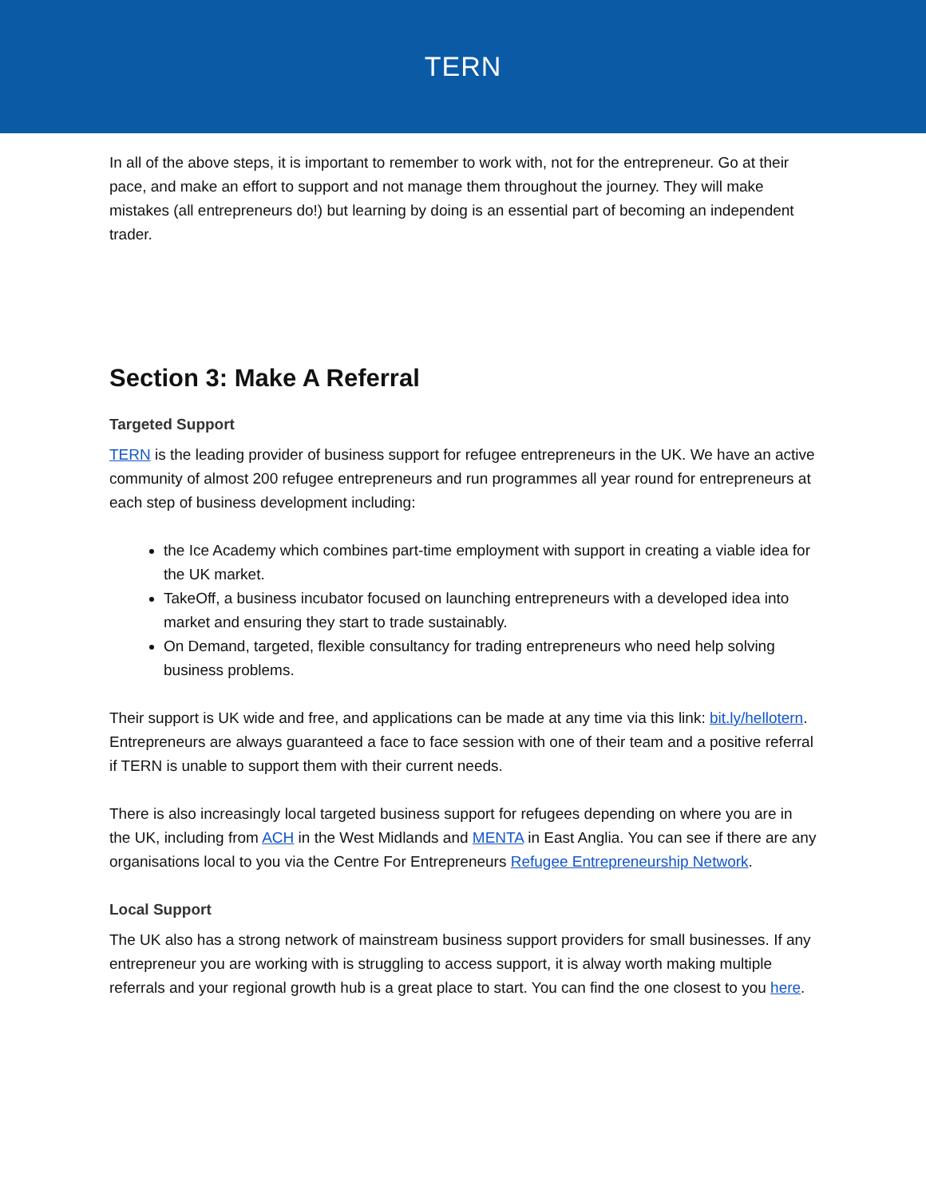TERN
In all of the above steps, it is important to remember to work with, not for the entrepreneur. Go at their pace, and make an effort to support and not manage them throughout the journey. They will make mistakes (all entrepreneurs do!) but learning by doing is an essential part of becoming an independent trader.
Section 3: Make A Referral
Targeted Support
TERN is the leading provider of business support for refugee entrepreneurs in the UK. We have an active community of almost 200 refugee entrepreneurs and run programmes all year round for entrepreneurs at each step of business development including:
the Ice Academy which combines part-time employment with support in creating a viable idea for the UK market.
TakeOff, a business incubator focused on launching entrepreneurs with a developed idea into market and ensuring they start to trade sustainably.
On Demand, targeted, flexible consultancy for trading entrepreneurs who need help solving business problems.
Their support is UK wide and free, and applications can be made at any time via this link: bit.ly/hellotern. Entrepreneurs are always guaranteed a face to face session with one of their team and a positive referral if TERN is unable to support them with their current needs.
There is also increasingly local targeted business support for refugees depending on where you are in the UK, including from ACH in the West Midlands and MENTA in East Anglia. You can see if there are any organisations local to you via the Centre For Entrepreneurs Refugee Entrepreneurship Network.
Local Support
The UK also has a strong network of mainstream business support providers for small businesses. If any entrepreneur you are working with is struggling to access support, it is alway worth making multiple referrals and your regional growth hub is a great place to start. You can find the one closest to you here.